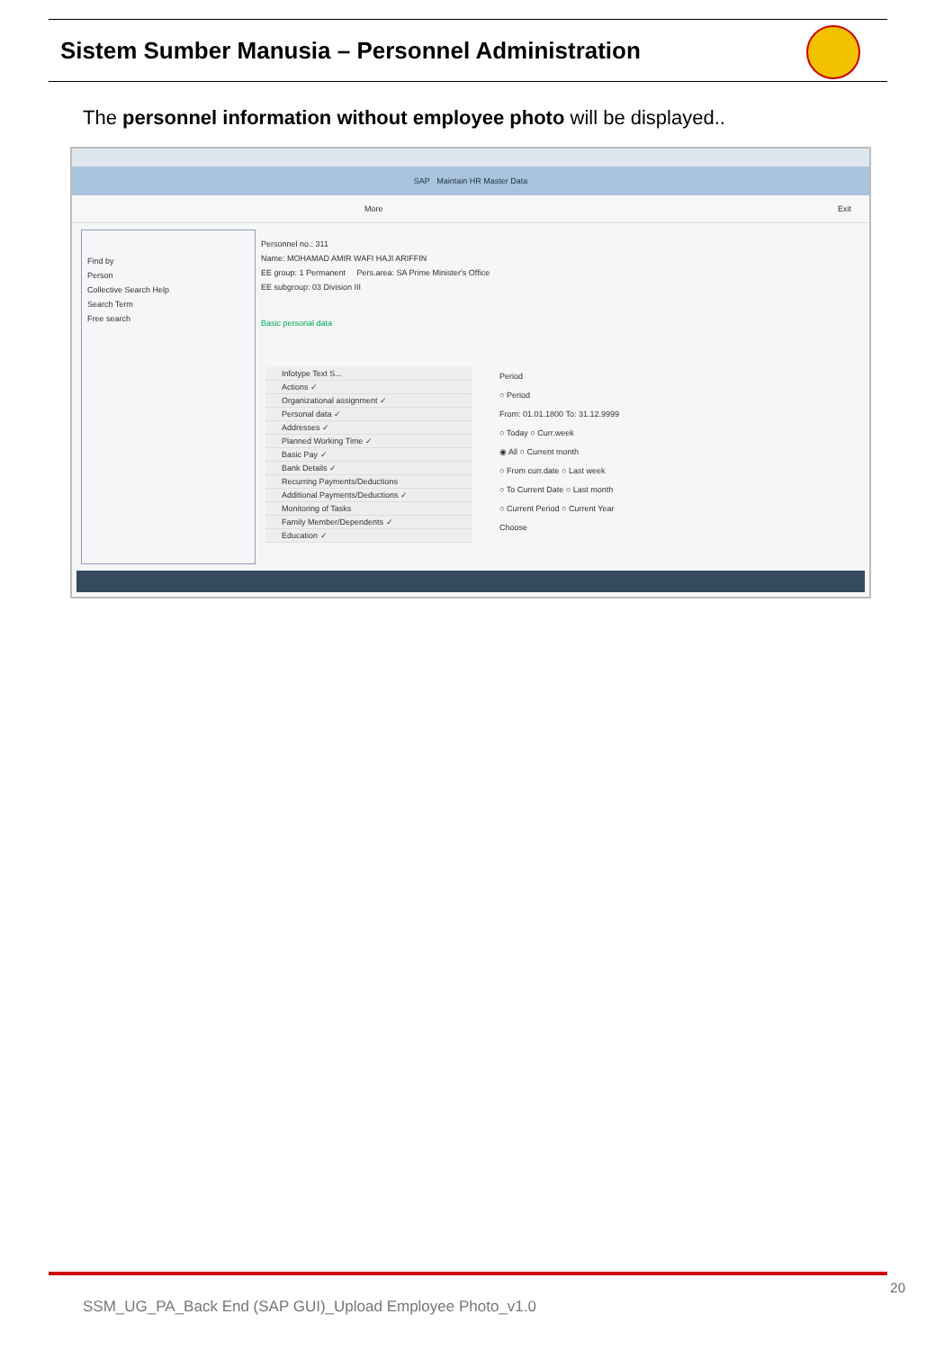Sistem Sumber Manusia – Personnel Administration
The personnel information without employee photo will be displayed..
SAP Maintain HR Master Data
More Exit
Find by
Person
Collective Search Help
Search Term
Free search
Personnel no.: 311
Name: MOHAMAD AMIR WAFI HAJI ARIFFIN
EE group: 1 Permanent Pers.area: SA Prime Minister's Office
EE subgroup: 03 Division III
Basic personal data
Infotype Text S...
Actions ✓
Organizational assignment ✓
Personal data ✓
Addresses ✓
Planned Working Time ✓
Basic Pay ✓
Bank Details ✓
Recurring Payments/Deductions
Additional Payments/Deductions ✓
Monitoring of Tasks
Family Member/Dependents ✓
Education ✓
Period
○ Period
From: 01.01.1800 To: 31.12.9999
○ Today ○ Curr.week
◉ All ○ Current month
○ From curr.date ○ Last week
○ To Current Date ○ Last month
○ Current Period ○ Current Year
Choose
20
SSM_UG_PA_Back End (SAP GUI)_Upload Employee Photo_v1.0